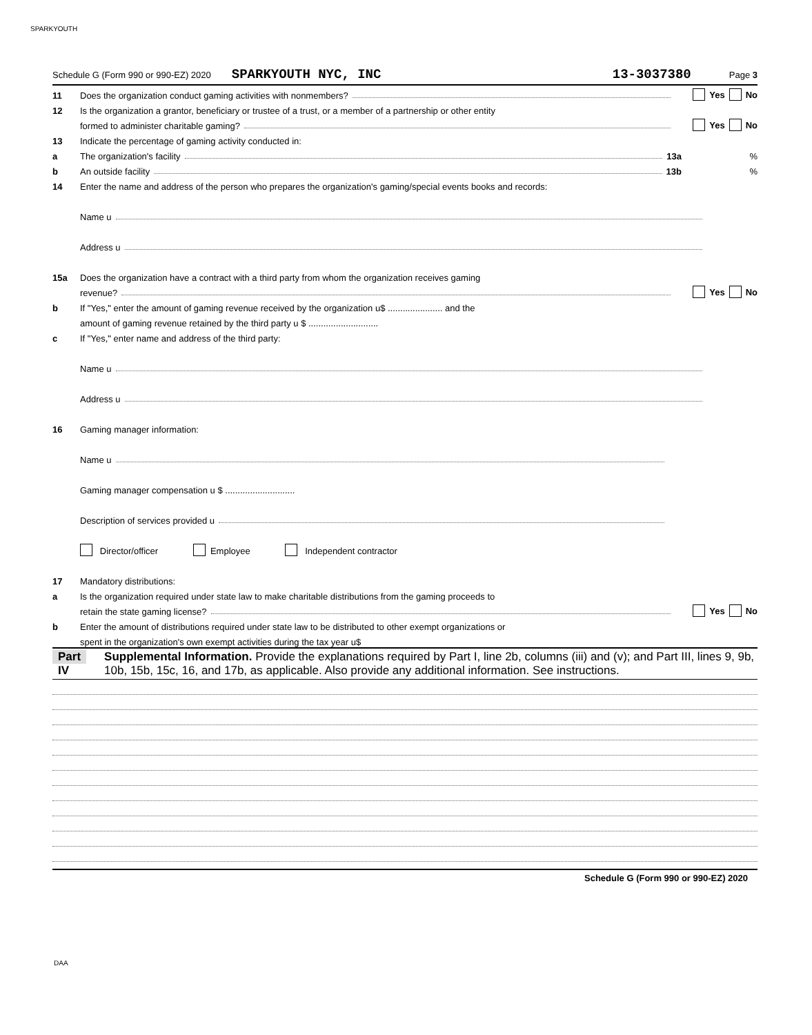SPARKYOUTH
Schedule G (Form 990 or 990-EZ) 2020 SPARKYOUTH NYC, INC 13-3037380 Page 3
11 Does the organization conduct gaming activities with nonmembers? Yes No
12 Is the organization a grantor, beneficiary or trustee of a trust, or a member of a partnership or other entity
formed to administer charitable gaming? Yes No
13 Indicate the percentage of gaming activity conducted in:
a The organization's facility 13a%
b An outside facility 13b%
14 Enter the name and address of the person who prepares the organization's gaming/special events books and records:
Name u
Address u
15a Does the organization have a contract with a third party from whom the organization receives gaming
revenue? Yes No
b If "Yes," enter the amount of gaming revenue received by the organization u$ ...................... and the
amount of gaming revenue retained by the third party u $ ............................
c If "Yes," enter name and address of the third party:
Name u
Address u
16 Gaming manager information:
Name u
Gaming manager compensation u $ ............................
Description of services provided u
Director/officer Employee Independent contractor
17 Mandatory distributions:
a Is the organization required under state law to make charitable distributions from the gaming proceeds to
retain the state gaming license? Yes No
b Enter the amount of distributions required under state law to be distributed to other exempt organizations or
spent in the organization's own exempt activities during the tax year u$
Part IV Supplemental Information. Provide the explanations required by Part I, line 2b, columns (iii) and (v); and Part III, lines 9, 9b, 10b, 15b, 15c, 16, and 17b, as applicable. Also provide any additional information. See instructions.
Schedule G (Form 990 or 990-EZ) 2020
DAA